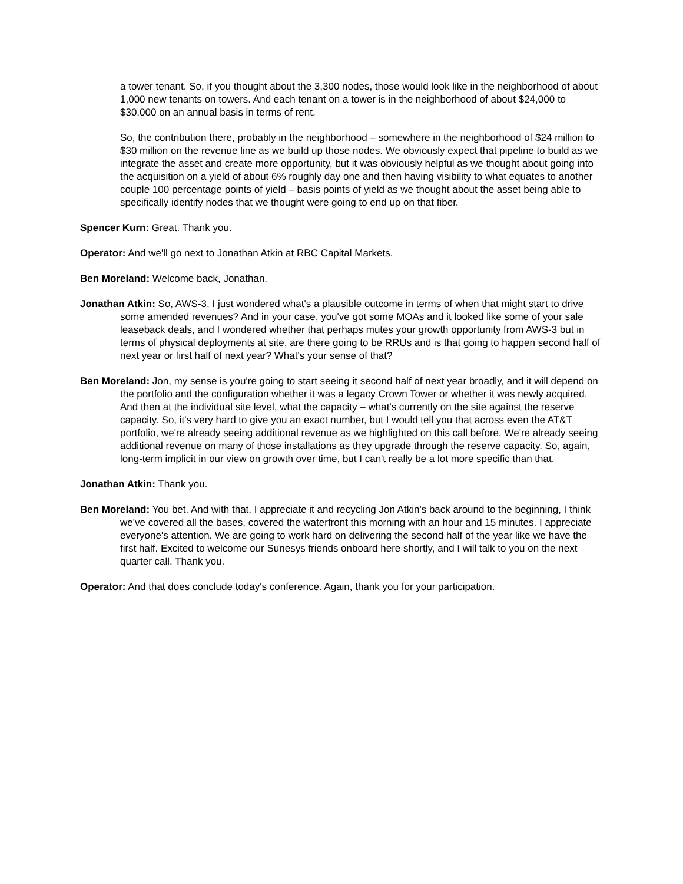a tower tenant. So, if you thought about the 3,300 nodes, those would look like in the neighborhood of about 1,000 new tenants on towers. And each tenant on a tower is in the neighborhood of about $24,000 to $30,000 on an annual basis in terms of rent.
So, the contribution there, probably in the neighborhood – somewhere in the neighborhood of $24 million to $30 million on the revenue line as we build up those nodes. We obviously expect that pipeline to build as we integrate the asset and create more opportunity, but it was obviously helpful as we thought about going into the acquisition on a yield of about 6% roughly day one and then having visibility to what equates to another couple 100 percentage points of yield – basis points of yield as we thought about the asset being able to specifically identify nodes that we thought were going to end up on that fiber.
Spencer Kurn: Great. Thank you.
Operator: And we'll go next to Jonathan Atkin at RBC Capital Markets.
Ben Moreland: Welcome back, Jonathan.
Jonathan Atkin: So, AWS-3, I just wondered what's a plausible outcome in terms of when that might start to drive some amended revenues? And in your case, you've got some MOAs and it looked like some of your sale leaseback deals, and I wondered whether that perhaps mutes your growth opportunity from AWS-3 but in terms of physical deployments at site, are there going to be RRUs and is that going to happen second half of next year or first half of next year? What's your sense of that?
Ben Moreland: Jon, my sense is you're going to start seeing it second half of next year broadly, and it will depend on the portfolio and the configuration whether it was a legacy Crown Tower or whether it was newly acquired. And then at the individual site level, what the capacity – what's currently on the site against the reserve capacity. So, it's very hard to give you an exact number, but I would tell you that across even the AT&T portfolio, we're already seeing additional revenue as we highlighted on this call before. We're already seeing additional revenue on many of those installations as they upgrade through the reserve capacity. So, again, long-term implicit in our view on growth over time, but I can't really be a lot more specific than that.
Jonathan Atkin: Thank you.
Ben Moreland: You bet. And with that, I appreciate it and recycling Jon Atkin's back around to the beginning, I think we've covered all the bases, covered the waterfront this morning with an hour and 15 minutes. I appreciate everyone's attention. We are going to work hard on delivering the second half of the year like we have the first half. Excited to welcome our Sunesys friends onboard here shortly, and I will talk to you on the next quarter call. Thank you.
Operator: And that does conclude today's conference. Again, thank you for your participation.